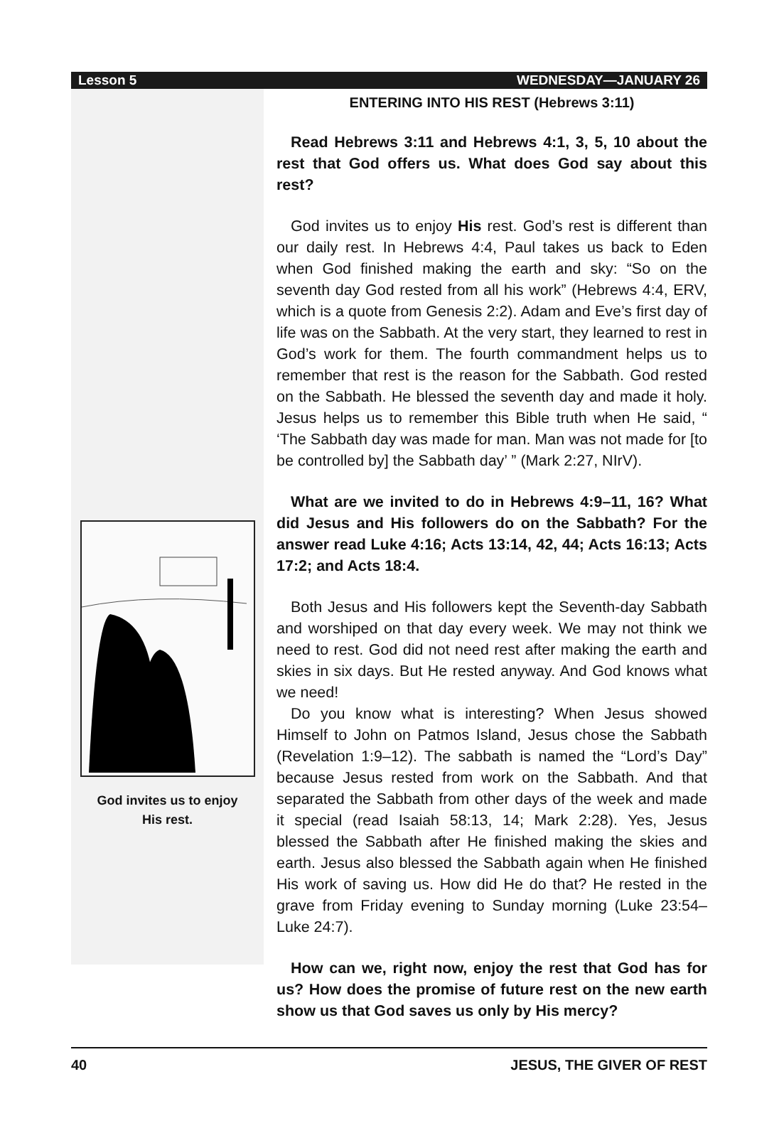Lesson 5 WEDNESDAY—JANUARY 26
God invites us to enjoy
His rest.
ENTERING INTO HIS REST (Hebrews 3:11)
Read Hebrews 3:11 and Hebrews 4:1, 3, 5, 10 about the rest that God offers us. What does God say about this rest?
God invites us to enjoy His rest. God’s rest is different than our daily rest. In Hebrews 4:4, Paul takes us back to Eden when God finished making the earth and sky: “So on the seventh day God rested from all his work” (Hebrews 4:4, ERV, which is a quote from Genesis 2:2). Adam and Eve’s first day of life was on the Sabbath. At the very start, they learned to rest in God’s work for them. The fourth commandment helps us to remember that rest is the reason for the Sabbath. God rested on the Sabbath. He blessed the seventh day and made it holy. Jesus helps us to remember this Bible truth when He said, “ ‘The Sabbath day was made for man. Man was not made for [to be controlled by] the Sabbath day’ ” (Mark 2:27, NIrV).
What are we invited to do in Hebrews 4:9–11, 16? What did Jesus and His followers do on the Sabbath? For the answer read Luke 4:16; Acts 13:14, 42, 44; Acts 16:13; Acts 17:2; and Acts 18:4.
Both Jesus and His followers kept the Seventh-day Sabbath and worshiped on that day every week. We may not think we need to rest. God did not need rest after making the earth and skies in six days. But He rested anyway. And God knows what we need!
Do you know what is interesting? When Jesus showed Himself to John on Patmos Island, Jesus chose the Sabbath (Revelation 1:9–12). The sabbath is named the “Lord’s Day” because Jesus rested from work on the Sabbath. And that separated the Sabbath from other days of the week and made it special (read Isaiah 58:13, 14; Mark 2:28). Yes, Jesus blessed the Sabbath after He finished making the skies and earth. Jesus also blessed the Sabbath again when He finished His work of saving us. How did He do that? He rested in the grave from Friday evening to Sunday morning (Luke 23:54–Luke 24:7).
How can we, right now, enjoy the rest that God has for us? How does the promise of future rest on the new earth show us that God saves us only by His mercy?
40 JESUS, THE GIVER OF REST